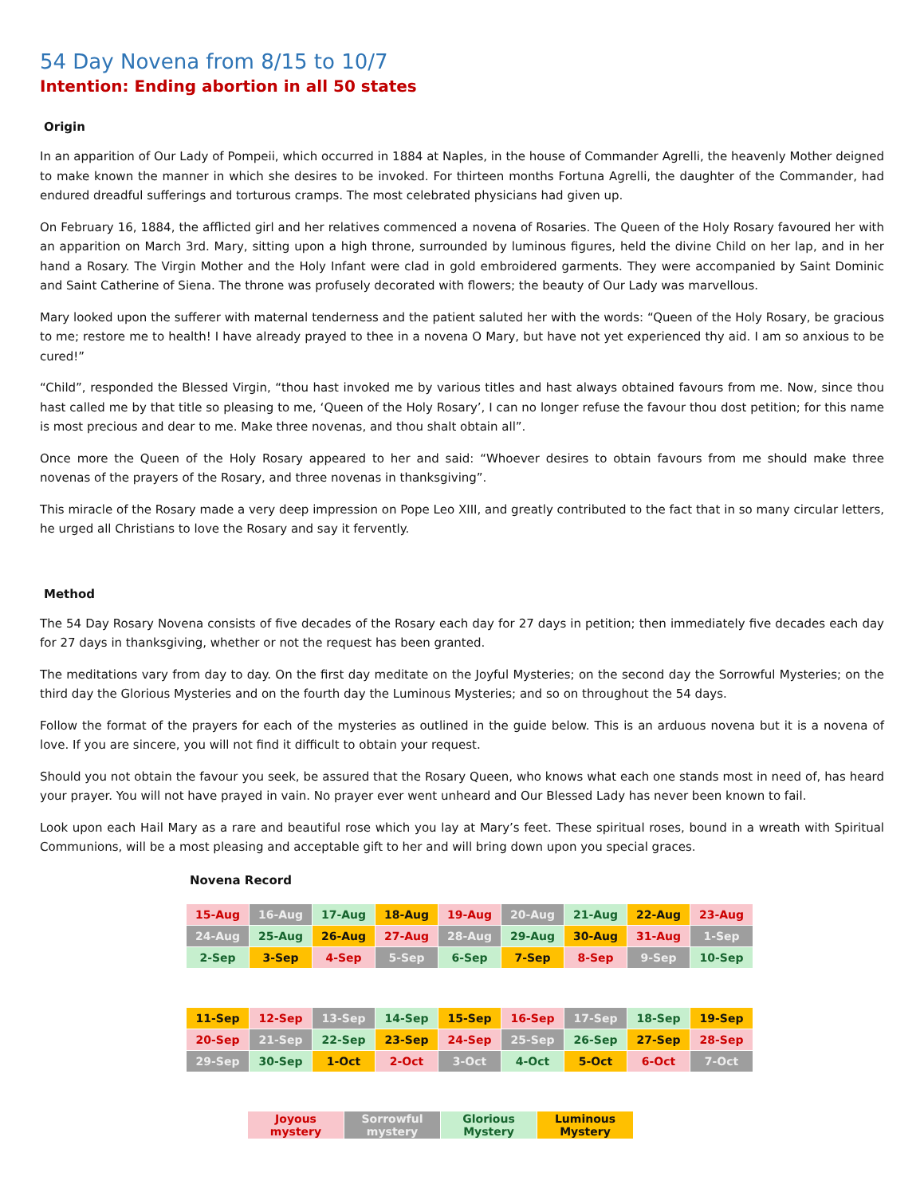54 Day Novena from 8/15 to 10/7
Intention: Ending abortion in all 50 states
Origin
In an apparition of Our Lady of Pompeii, which occurred in 1884 at Naples, in the house of Commander Agrelli, the heavenly Mother deigned to make known the manner in which she desires to be invoked. For thirteen months Fortuna Agrelli, the daughter of the Commander, had endured dreadful sufferings and torturous cramps. The most celebrated physicians had given up.
On February 16, 1884, the afflicted girl and her relatives commenced a novena of Rosaries. The Queen of the Holy Rosary favoured her with an apparition on March 3rd. Mary, sitting upon a high throne, surrounded by luminous figures, held the divine Child on her lap, and in her hand a Rosary. The Virgin Mother and the Holy Infant were clad in gold embroidered garments. They were accompanied by Saint Dominic and Saint Catherine of Siena. The throne was profusely decorated with flowers; the beauty of Our Lady was marvellous.
Mary looked upon the sufferer with maternal tenderness and the patient saluted her with the words: “Queen of the Holy Rosary, be gracious to me; restore me to health! I have already prayed to thee in a novena O Mary, but have not yet experienced thy aid. I am so anxious to be cured!”
“Child”, responded the Blessed Virgin, “thou hast invoked me by various titles and hast always obtained favours from me. Now, since thou hast called me by that title so pleasing to me, ‘Queen of the Holy Rosary’, I can no longer refuse the favour thou dost petition; for this name is most precious and dear to me. Make three novenas, and thou shalt obtain all”.
Once more the Queen of the Holy Rosary appeared to her and said: “Whoever desires to obtain favours from me should make three novenas of the prayers of the Rosary, and three novenas in thanksgiving”.
This miracle of the Rosary made a very deep impression on Pope Leo XIII, and greatly contributed to the fact that in so many circular letters, he urged all Christians to love the Rosary and say it fervently.
Method
The 54 Day Rosary Novena consists of five decades of the Rosary each day for 27 days in petition; then immediately five decades each day for 27 days in thanksgiving, whether or not the request has been granted.
The meditations vary from day to day. On the first day meditate on the Joyful Mysteries; on the second day the Sorrowful Mysteries; on the third day the Glorious Mysteries and on the fourth day the Luminous Mysteries; and so on throughout the 54 days.
Follow the format of the prayers for each of the mysteries as outlined in the guide below. This is an arduous novena but it is a novena of love. If you are sincere, you will not find it difficult to obtain your request.
Should you not obtain the favour you seek, be assured that the Rosary Queen, who knows what each one stands most in need of, has heard your prayer. You will not have prayed in vain. No prayer ever went unheard and Our Blessed Lady has never been known to fail.
Look upon each Hail Mary as a rare and beautiful rose which you lay at Mary’s feet. These spiritual roses, bound in a wreath with Spiritual Communions, will be a most pleasing and acceptable gift to her and will bring down upon you special graces.
Novena Record
| 15-Aug | 16-Aug | 17-Aug | 18-Aug | 19-Aug | 20-Aug | 21-Aug | 22-Aug | 23-Aug |
| 24-Aug | 25-Aug | 26-Aug | 27-Aug | 28-Aug | 29-Aug | 30-Aug | 31-Aug | 1-Sep |
| 2-Sep | 3-Sep | 4-Sep | 5-Sep | 6-Sep | 7-Sep | 8-Sep | 9-Sep | 10-Sep |
| 11-Sep | 12-Sep | 13-Sep | 14-Sep | 15-Sep | 16-Sep | 17-Sep | 18-Sep | 19-Sep |
| 20-Sep | 21-Sep | 22-Sep | 23-Sep | 24-Sep | 25-Sep | 26-Sep | 27-Sep | 28-Sep |
| 29-Sep | 30-Sep | 1-Oct | 2-Oct | 3-Oct | 4-Oct | 5-Oct | 6-Oct | 7-Oct |
| Joyous mystery | Sorrowful mystery | Glorious Mystery | Luminous Mystery |